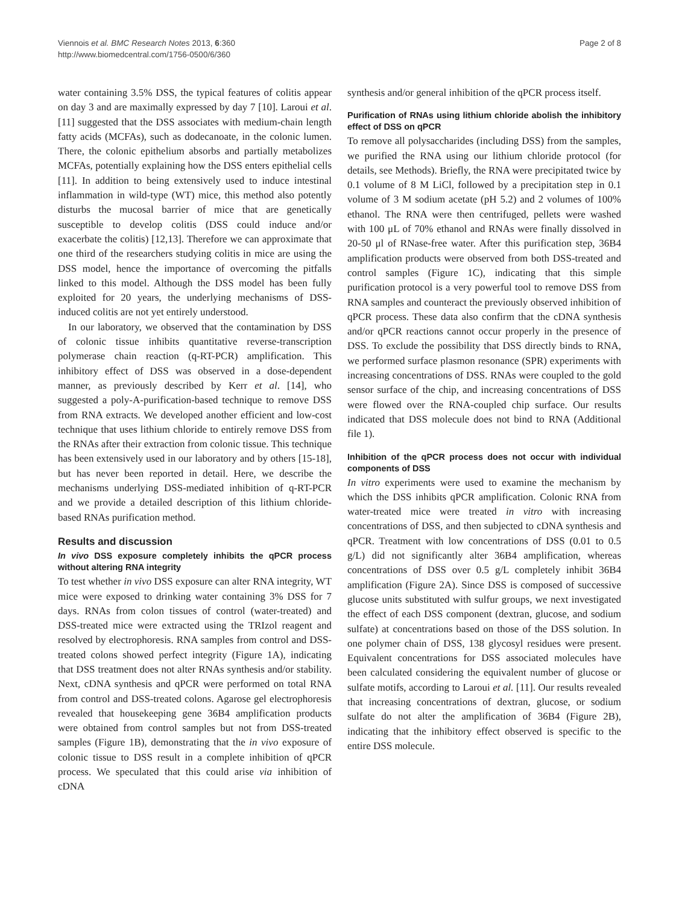Viennois et al. BMC Research Notes 2013, 6:360
http://www.biomedcentral.com/1756-0500/6/360
Page 2 of 8
water containing 3.5% DSS, the typical features of colitis appear on day 3 and are maximally expressed by day 7 [10]. Laroui et al. [11] suggested that the DSS associates with medium-chain length fatty acids (MCFAs), such as dodecanoate, in the colonic lumen. There, the colonic epithelium absorbs and partially metabolizes MCFAs, potentially explaining how the DSS enters epithelial cells [11]. In addition to being extensively used to induce intestinal inflammation in wild-type (WT) mice, this method also potently disturbs the mucosal barrier of mice that are genetically susceptible to develop colitis (DSS could induce and/or exacerbate the colitis) [12,13]. Therefore we can approximate that one third of the researchers studying colitis in mice are using the DSS model, hence the importance of overcoming the pitfalls linked to this model. Although the DSS model has been fully exploited for 20 years, the underlying mechanisms of DSS-induced colitis are not yet entirely understood.
In our laboratory, we observed that the contamination by DSS of colonic tissue inhibits quantitative reverse-transcription polymerase chain reaction (q-RT-PCR) amplification. This inhibitory effect of DSS was observed in a dose-dependent manner, as previously described by Kerr et al. [14], who suggested a poly-A-purification-based technique to remove DSS from RNA extracts. We developed another efficient and low-cost technique that uses lithium chloride to entirely remove DSS from the RNAs after their extraction from colonic tissue. This technique has been extensively used in our laboratory and by others [15-18], but has never been reported in detail. Here, we describe the mechanisms underlying DSS-mediated inhibition of q-RT-PCR and we provide a detailed description of this lithium chloride-based RNAs purification method.
Results and discussion
In vivo DSS exposure completely inhibits the qPCR process without altering RNA integrity
To test whether in vivo DSS exposure can alter RNA integrity, WT mice were exposed to drinking water containing 3% DSS for 7 days. RNAs from colon tissues of control (water-treated) and DSS-treated mice were extracted using the TRIzol reagent and resolved by electrophoresis. RNA samples from control and DSS-treated colons showed perfect integrity (Figure 1A), indicating that DSS treatment does not alter RNAs synthesis and/or stability. Next, cDNA synthesis and qPCR were performed on total RNA from control and DSS-treated colons. Agarose gel electrophoresis revealed that housekeeping gene 36B4 amplification products were obtained from control samples but not from DSS-treated samples (Figure 1B), demonstrating that the in vivo exposure of colonic tissue to DSS result in a complete inhibition of qPCR process. We speculated that this could arise via inhibition of cDNA
synthesis and/or general inhibition of the qPCR process itself.
Purification of RNAs using lithium chloride abolish the inhibitory effect of DSS on qPCR
To remove all polysaccharides (including DSS) from the samples, we purified the RNA using our lithium chloride protocol (for details, see Methods). Briefly, the RNA were precipitated twice by 0.1 volume of 8 M LiCl, followed by a precipitation step in 0.1 volume of 3 M sodium acetate (pH 5.2) and 2 volumes of 100% ethanol. The RNA were then centrifuged, pellets were washed with 100 μL of 70% ethanol and RNAs were finally dissolved in 20-50 μl of RNase-free water. After this purification step, 36B4 amplification products were observed from both DSS-treated and control samples (Figure 1C), indicating that this simple purification protocol is a very powerful tool to remove DSS from RNA samples and counteract the previously observed inhibition of qPCR process. These data also confirm that the cDNA synthesis and/or qPCR reactions cannot occur properly in the presence of DSS. To exclude the possibility that DSS directly binds to RNA, we performed surface plasmon resonance (SPR) experiments with increasing concentrations of DSS. RNAs were coupled to the gold sensor surface of the chip, and increasing concentrations of DSS were flowed over the RNA-coupled chip surface. Our results indicated that DSS molecule does not bind to RNA (Additional file 1).
Inhibition of the qPCR process does not occur with individual components of DSS
In vitro experiments were used to examine the mechanism by which the DSS inhibits qPCR amplification. Colonic RNA from water-treated mice were treated in vitro with increasing concentrations of DSS, and then subjected to cDNA synthesis and qPCR. Treatment with low concentrations of DSS (0.01 to 0.5 g/L) did not significantly alter 36B4 amplification, whereas concentrations of DSS over 0.5 g/L completely inhibit 36B4 amplification (Figure 2A). Since DSS is composed of successive glucose units substituted with sulfur groups, we next investigated the effect of each DSS component (dextran, glucose, and sodium sulfate) at concentrations based on those of the DSS solution. In one polymer chain of DSS, 138 glycosyl residues were present. Equivalent concentrations for DSS associated molecules have been calculated considering the equivalent number of glucose or sulfate motifs, according to Laroui et al. [11]. Our results revealed that increasing concentrations of dextran, glucose, or sodium sulfate do not alter the amplification of 36B4 (Figure 2B), indicating that the inhibitory effect observed is specific to the entire DSS molecule.